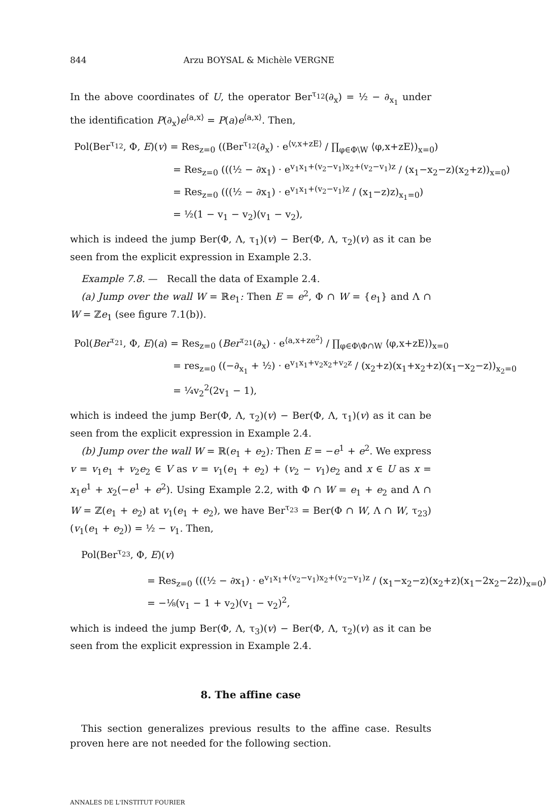844 Arzu BOYSAL & Michèle VERGNE
In the above coordinates of U, the operator Ber<sup>τ<sub>12</sub></sup>(∂<sub>x</sub>) = ½ − ∂<sub>x<sub>1</sub></sub> under the identification P(∂<sub>x</sub>)e<sup>⟨a,x⟩</sup> = P(a)e<sup>⟨a,x⟩</sup>. Then,
Pol(Ber<sup>τ<sub>12</sub></sup>, Φ, E)(v) = Res<sub>z=0</sub> ((Ber<sup>τ<sub>12</sub></sup>(∂<sub>x</sub>) · e<sup>⟨v,x+zE⟩</sup> / ∏<sub>φ∈Φ\W</sub> ⟨φ,x+zE⟩)<sub>x=0</sub>)
= Res<sub>z=0</sub> (((½ − ∂x<sub>1</sub>) · e<sup>v<sub>1</sub>x<sub>1</sub>+(v<sub>2</sub>−v<sub>1</sub>)x<sub>2</sub>+(v<sub>2</sub>−v<sub>1</sub>)z</sup> / (x<sub>1</sub>−x<sub>2</sub>−z)(x<sub>2</sub>+z))<sub>x=0</sub>)
= Res<sub>z=0</sub> (((½ − ∂x<sub>1</sub>) · e<sup>v<sub>1</sub>x<sub>1</sub>+(v<sub>2</sub>−v<sub>1</sub>)z</sup> / (x<sub>1</sub>−z)z)<sub>x<sub>1</sub>=0</sub>)
= ½(1 − v<sub>1</sub> − v<sub>2</sub>)(v<sub>1</sub> − v<sub>2</sub>),
which is indeed the jump Ber(Φ, Λ, τ<sub>1</sub>)(v) − Ber(Φ, Λ, τ<sub>2</sub>)(v) as it can be seen from the explicit expression in Example 2.3.
Example 7.8. — Recall the data of Example 2.4.
(a) Jump over the wall W = ℝe<sub>1</sub>: Then E = e<sup>2</sup>, Φ ∩ W = {e<sub>1</sub>} and Λ ∩ W = ℤe<sub>1</sub> (see figure 7.1(b)).
Pol(Ber<sup>τ<sub>21</sub></sup>, Φ, E)(a) = Res<sub>z=0</sub> (Ber<sup>τ<sub>21</sub></sup>(∂<sub>x</sub>) · e<sup>⟨a,x+ze<sup>2</sup>⟩</sup> / ∏<sub>φ∈Φ\Φ∩W</sub> ⟨φ,x+zE⟩)<sub>x=0</sub>
= res<sub>z=0</sub> ((−∂<sub>x<sub>1</sub></sub> + ½) · e<sup>v<sub>1</sub>x<sub>1</sub>+v<sub>2</sub>x<sub>2</sub>+v<sub>2</sub>z</sup> / (x<sub>2</sub>+z)(x<sub>1</sub>+x<sub>2</sub>+z)(x<sub>1</sub>−x<sub>2</sub>−z))<sub>x<sub>2</sub>=0</sub>
= ¼v<sub>2</sub><sup>2</sup>(2v<sub>1</sub> − 1),
which is indeed the jump Ber(Φ, Λ, τ<sub>2</sub>)(v) − Ber(Φ, Λ, τ<sub>1</sub>)(v) as it can be seen from the explicit expression in Example 2.4.
(b) Jump over the wall W = ℝ(e<sub>1</sub> + e<sub>2</sub>): Then E = −e<sup>1</sup> + e<sup>2</sup>. We express v = v<sub>1</sub>e<sub>1</sub> + v<sub>2</sub>e<sub>2</sub> ∈ V as v = v<sub>1</sub>(e<sub>1</sub> + e<sub>2</sub>) + (v<sub>2</sub> − v<sub>1</sub>)e<sub>2</sub> and x ∈ U as x = x<sub>1</sub>e<sup>1</sup> + x<sub>2</sub>(−e<sup>1</sup> + e<sup>2</sup>). Using Example 2.2, with Φ ∩ W = e<sub>1</sub> + e<sub>2</sub> and Λ ∩ W = ℤ(e<sub>1</sub> + e<sub>2</sub>) at v<sub>1</sub>(e<sub>1</sub> + e<sub>2</sub>), we have Ber<sup>τ<sub>23</sub></sup> = Ber(Φ ∩ W, Λ ∩ W, τ<sub>23</sub>)(v<sub>1</sub>(e<sub>1</sub> + e<sub>2</sub>)) = ½ − v<sub>1</sub>. Then,
Pol(Ber<sup>τ<sub>23</sub></sup>, Φ, E)(v)
= Res<sub>z=0</sub> (((½ − ∂x<sub>1</sub>) · e<sup>v<sub>1</sub>x<sub>1</sub>+(v<sub>2</sub>−v<sub>1</sub>)x<sub>2</sub>+(v<sub>2</sub>−v<sub>1</sub>)z</sup> / (x<sub>1</sub>−x<sub>2</sub>−z)(x<sub>2</sub>+z)(x<sub>1</sub>−2x<sub>2</sub>−2z))<sub>x=0</sub>)
= −⅛(v<sub>1</sub> − 1 + v<sub>2</sub>)(v<sub>1</sub> − v<sub>2</sub>)<sup>2</sup>,
which is indeed the jump Ber(Φ, Λ, τ<sub>3</sub>)(v) − Ber(Φ, Λ, τ<sub>2</sub>)(v) as it can be seen from the explicit expression in Example 2.4.
8. The affine case
This section generalizes previous results to the affine case. Results proven here are not needed for the following section.
ANNALES DE L'INSTITUT FOURIER